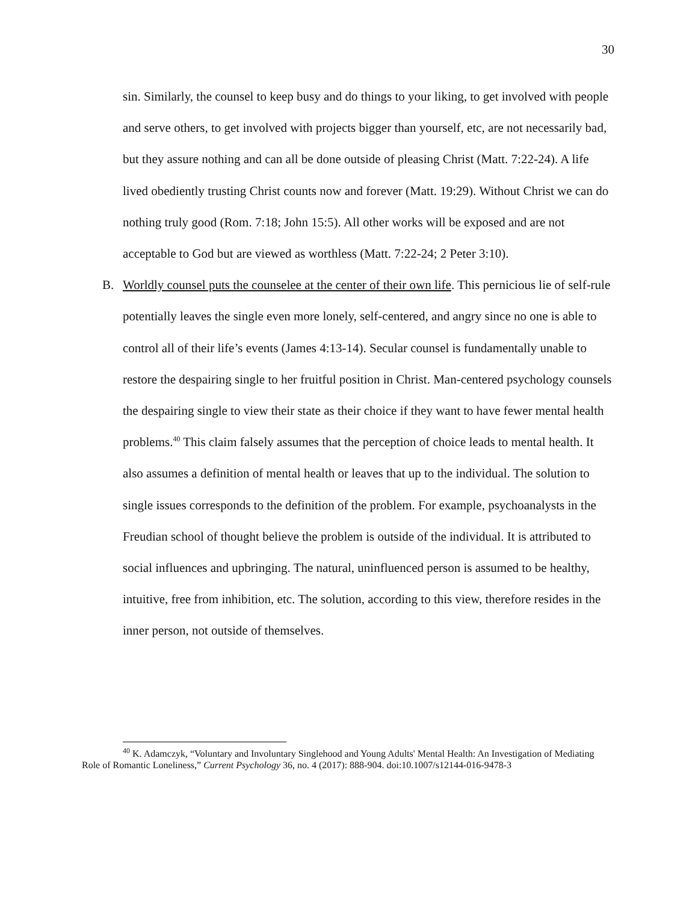30
sin. Similarly, the counsel to keep busy and do things to your liking, to get involved with people and serve others, to get involved with projects bigger than yourself, etc, are not necessarily bad, but they assure nothing and can all be done outside of pleasing Christ (Matt. 7:22-24). A life lived obediently trusting Christ counts now and forever (Matt. 19:29). Without Christ we can do nothing truly good (Rom. 7:18; John 15:5). All other works will be exposed and are not acceptable to God but are viewed as worthless (Matt. 7:22-24; 2 Peter 3:10).
B. Worldly counsel puts the counselee at the center of their own life. This pernicious lie of self-rule potentially leaves the single even more lonely, self-centered, and angry since no one is able to control all of their life’s events (James 4:13-14). Secular counsel is fundamentally unable to restore the despairing single to her fruitful position in Christ. Man-centered psychology counsels the despairing single to view their state as their choice if they want to have fewer mental health problems.<sup>40</sup> This claim falsely assumes that the perception of choice leads to mental health. It also assumes a definition of mental health or leaves that up to the individual. The solution to single issues corresponds to the definition of the problem. For example, psychoanalysts in the Freudian school of thought believe the problem is outside of the individual. It is attributed to social influences and upbringing. The natural, uninfluenced person is assumed to be healthy, intuitive, free from inhibition, etc. The solution, according to this view, therefore resides in the inner person, not outside of themselves.
<sup>40</sup> K. Adamczyk, “Voluntary and Involuntary Singlehood and Young Adults' Mental Health: An Investigation of Mediating Role of Romantic Loneliness,” Current Psychology 36, no. 4 (2017): 888-904. doi:10.1007/s12144-016-9478-3